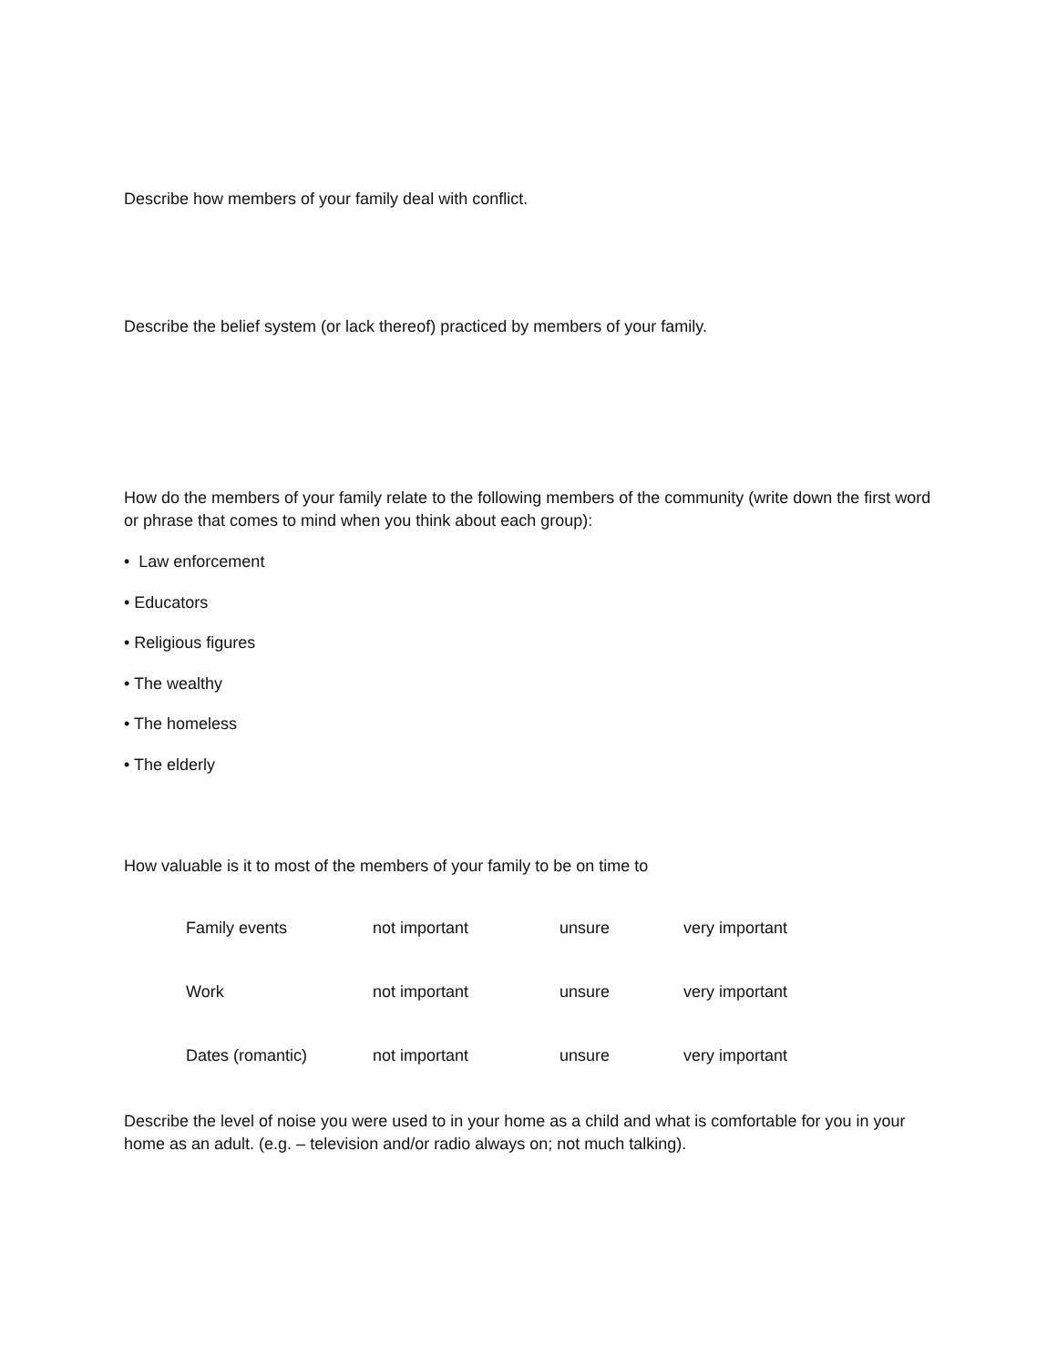Describe how members of your family deal with conflict.
Describe the belief system (or lack thereof) practiced by members of your family.
How do the members of your family relate to the following members of the community (write down the first word or phrase that comes to mind when you think about each group):
• Law enforcement
• Educators
• Religious figures
• The wealthy
• The homeless
• The elderly
How valuable is it to most of the members of your family to be on time to
| Family events | not important | unsure | very important |
| Work | not important | unsure | very important |
| Dates (romantic) | not important | unsure | very important |
Describe the level of noise you were used to in your home as a child and what is comfortable for you in your home as an adult. (e.g. – television and/or radio always on; not much talking).